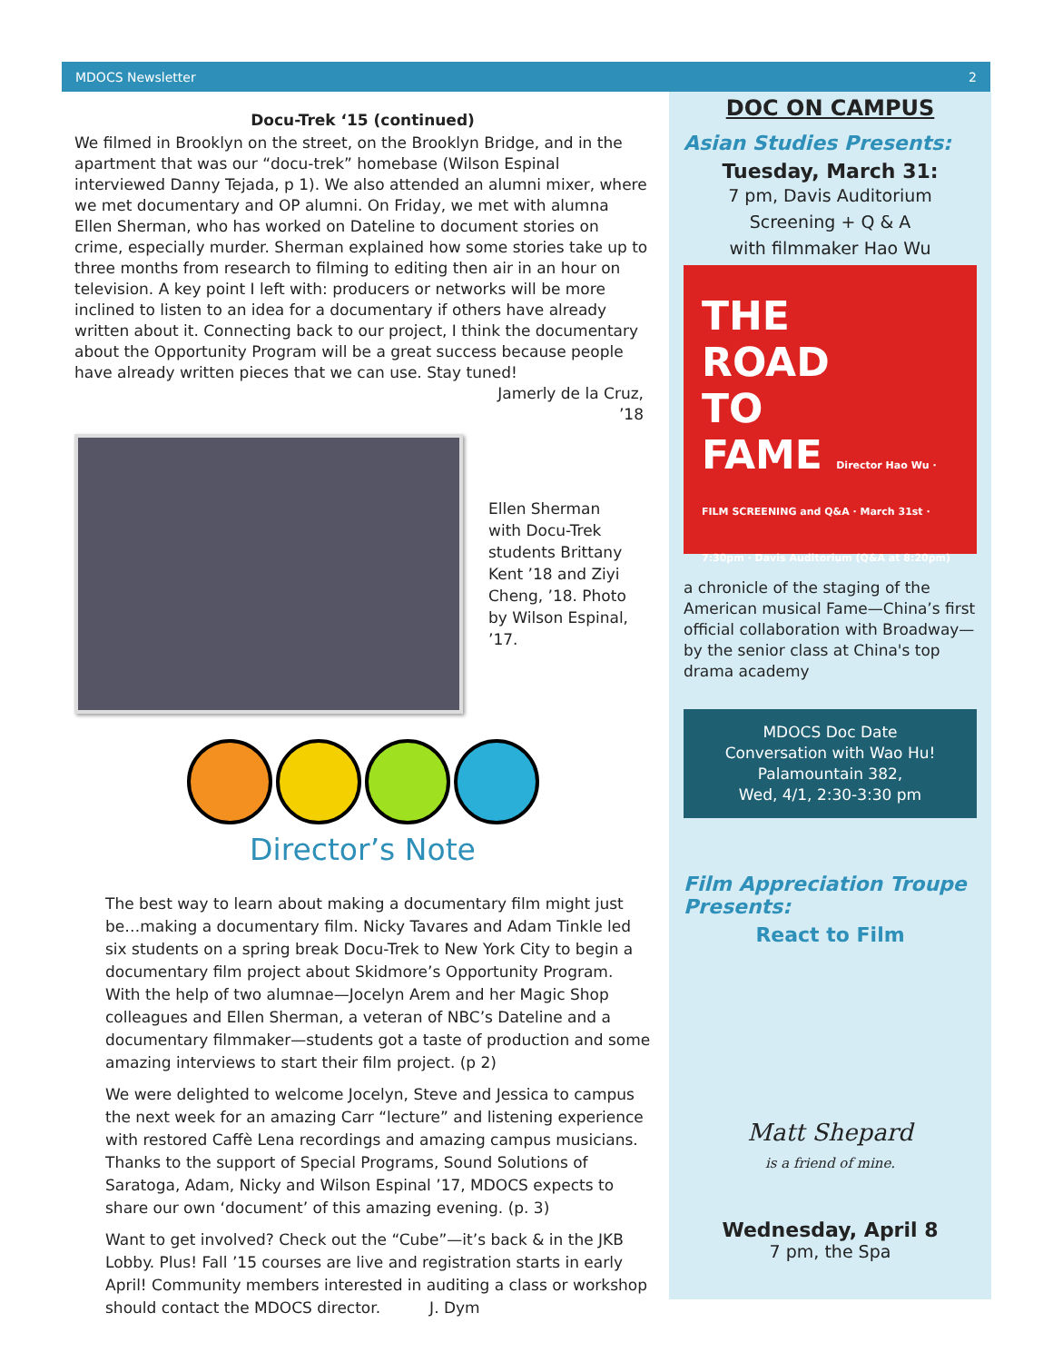MDOCS Newsletter 2
Docu-Trek ‘15 (continued)
We filmed in Brooklyn on the street, on the Brooklyn Bridge, and in the apartment that was our “docu-trek” homebase (Wilson Espinal interviewed Danny Tejada, p 1). We also attended an alumni mixer, where we met documentary and OP alumni. On Friday, we met with alumna Ellen Sherman, who has worked on Dateline to document stories on crime, especially murder. Sherman explained how some stories take up to three months from research to filming to editing then air in an hour on television. A key point I left with: producers or networks will be more inclined to listen to an idea for a documentary if others have already written about it. Connecting back to our project, I think the documentary about the Opportunity Program will be a great success because people have already written pieces that we can use. Stay tuned!
Jamerly de la Cruz,
’18
Ellen Sherman with Docu-Trek students Brittany Kent ’18 and Ziyi Cheng, ’18. Photo by Wilson Espinal, ’17.
Director’s Note
The best way to learn about making a documentary film might just be…making a documentary film. Nicky Tavares and Adam Tinkle led six students on a spring break Docu-Trek to New York City to begin a documentary film project about Skidmore’s Opportunity Program. With the help of two alumnae—Jocelyn Arem and her Magic Shop colleagues and Ellen Sherman, a veteran of NBC’s Dateline and a documentary filmmaker—students got a taste of production and some amazing interviews to start their film project. (p 2)
We were delighted to welcome Jocelyn, Steve and Jessica to campus the next week for an amazing Carr “lecture” and listening experience with restored Caffè Lena recordings and amazing campus musicians. Thanks to the support of Special Programs, Sound Solutions of Saratoga, Adam, Nicky and Wilson Espinal ’17, MDOCS expects to share our own ‘document’ of this amazing evening. (p. 3)
Want to get involved? Check out the “Cube”—it’s back & in the JKB Lobby. Plus! Fall ’15 courses are live and registration starts in early April! Community members interested in auditing a class or workshop should contact the MDOCS director. J. Dym
DOC ON CAMPUS
Asian Studies Presents:
Tuesday, March 31:
7 pm, Davis Auditorium
Screening + Q & A
with filmmaker Hao Wu
THE
ROAD
TO
FAME Director Hao Wu · FILM SCREENING and Q&A · March 31st · 7:30pm · Davis Auditorium (Q&A at 8:20pm)
a chronicle of the staging of the American musical Fame—China’s first official collaboration with Broadway—by the senior class at China's top drama academy
MDOCS Doc Date
Conversation with Wao Hu!
Palamountain 382,
Wed, 4/1, 2:30-3:30 pm
Film Appreciation Troupe Presents:
React to Film
Matt Shepard
is a friend of mine.
Wednesday, April 8
7 pm, the Spa